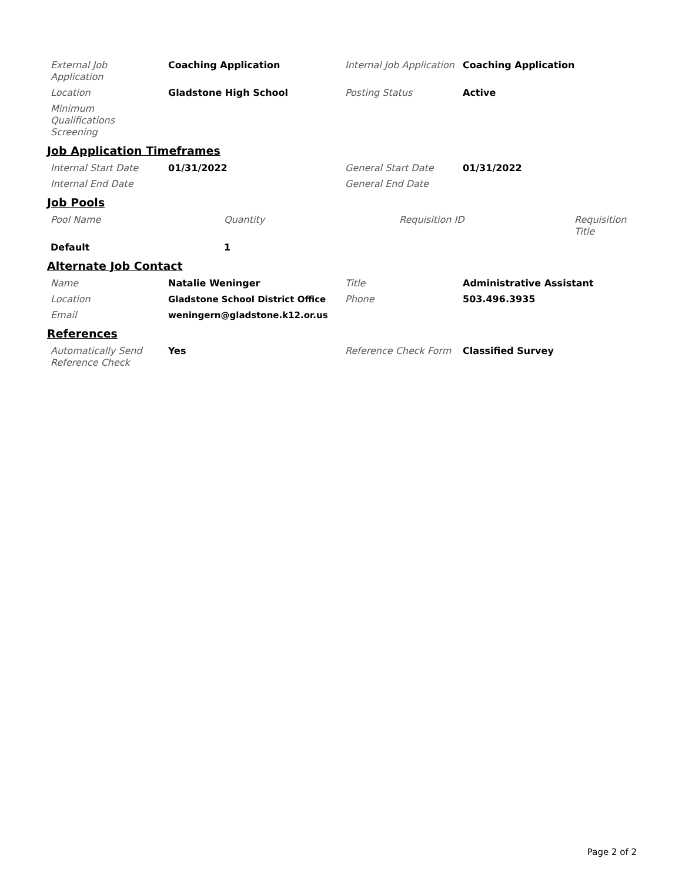| External Job Application | Coaching Application | Internal Job Application | Coaching Application |
| Location | Gladstone High School | Posting Status | Active |
| Minimum Qualifications Screening | | | |
Job Application Timeframes
| Internal Start Date | 01/31/2022 | General Start Date | 01/31/2022 |
| Internal End Date | | General End Date | |
Job Pools
| Pool Name | Quantity | Requisition ID | Requisition Title |
| Default | 1 | | |
Alternate Job Contact
| Name | Natalie Weninger | Title | Administrative Assistant |
| Location | Gladstone School District Office | Phone | 503.496.3935 |
| Email | weningern@gladstone.k12.or.us | | |
References
| Automatically Send Reference Check | Yes | Reference Check Form | Classified Survey |
Page 2 of 2